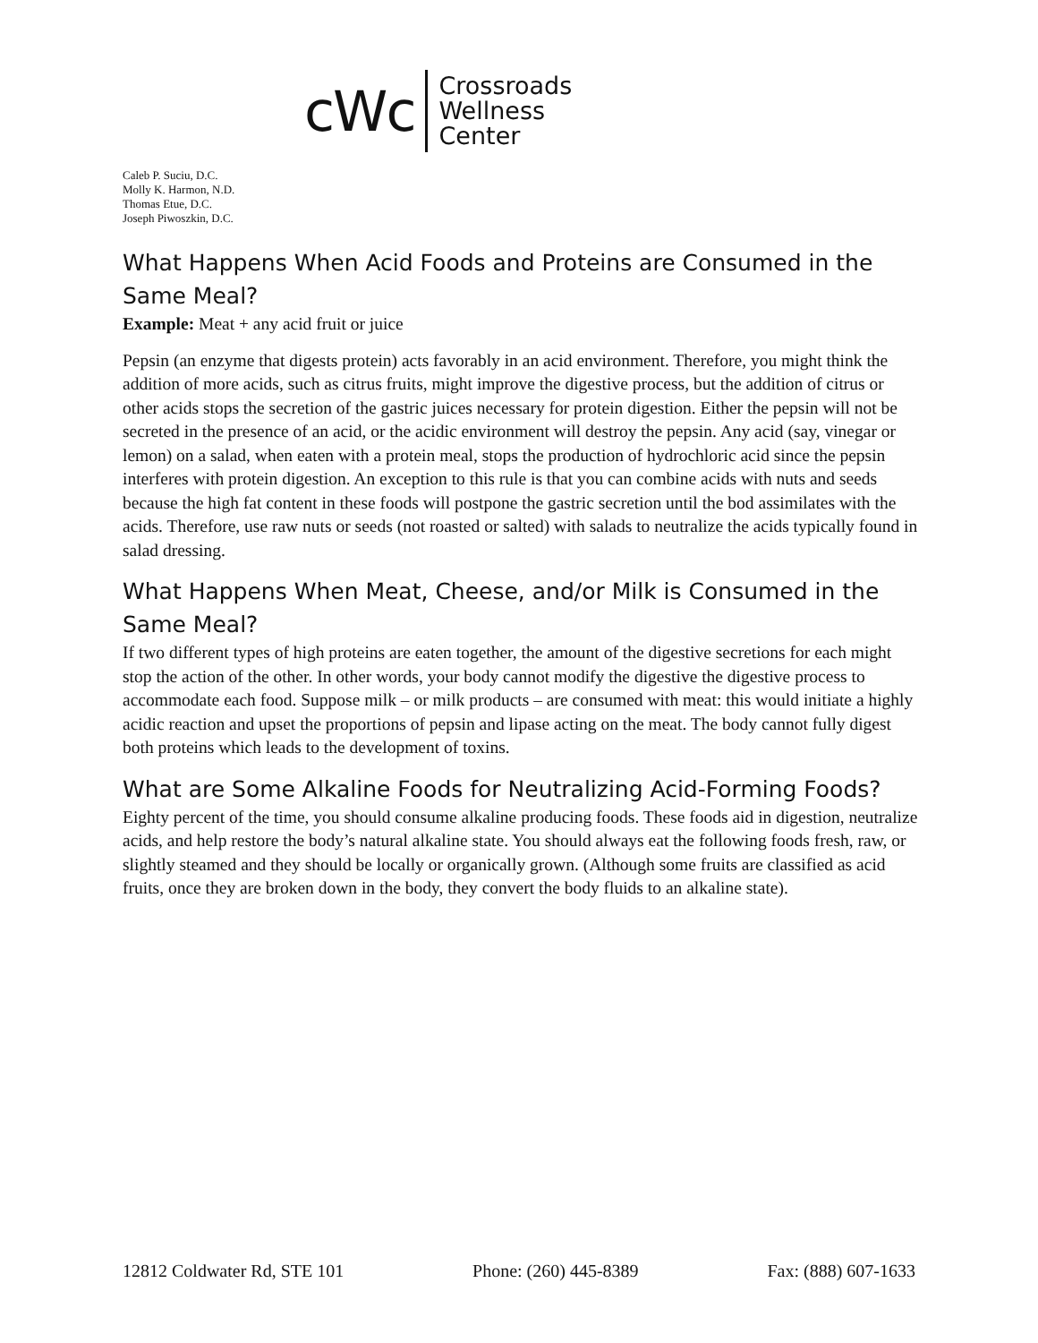cWc
Crossroads
Wellness
Center
Caleb P. Suciu, D.C.
Molly K. Harmon, N.D.
Thomas Etue, D.C.
Joseph Piwoszkin, D.C.
What Happens When Acid Foods and Proteins are Consumed in the Same Meal?
Example: Meat + any acid fruit or juice
Pepsin (an enzyme that digests protein) acts favorably in an acid environment. Therefore, you might think the addition of more acids, such as citrus fruits, might improve the digestive process, but the addition of citrus or other acids stops the secretion of the gastric juices necessary for protein digestion. Either the pepsin will not be secreted in the presence of an acid, or the acidic environment will destroy the pepsin. Any acid (say, vinegar or lemon) on a salad, when eaten with a protein meal, stops the production of hydrochloric acid since the pepsin interferes with protein digestion. An exception to this rule is that you can combine acids with nuts and seeds because the high fat content in these foods will postpone the gastric secretion until the bod assimilates with the acids. Therefore, use raw nuts or seeds (not roasted or salted) with salads to neutralize the acids typically found in salad dressing.
What Happens When Meat, Cheese, and/or Milk is Consumed in the Same Meal?
If two different types of high proteins are eaten together, the amount of the digestive secretions for each might stop the action of the other. In other words, your body cannot modify the digestive the digestive process to accommodate each food. Suppose milk – or milk products – are consumed with meat: this would initiate a highly acidic reaction and upset the proportions of pepsin and lipase acting on the meat. The body cannot fully digest both proteins which leads to the development of toxins.
What are Some Alkaline Foods for Neutralizing Acid-Forming Foods?
Eighty percent of the time, you should consume alkaline producing foods. These foods aid in digestion, neutralize acids, and help restore the body’s natural alkaline state. You should always eat the following foods fresh, raw, or slightly steamed and they should be locally or organically grown. (Although some fruits are classified as acid fruits, once they are broken down in the body, they convert the body fluids to an alkaline state).
12812 Coldwater Rd, STE 101 Phone: (260) 445-8389 Fax: (888) 607-1633